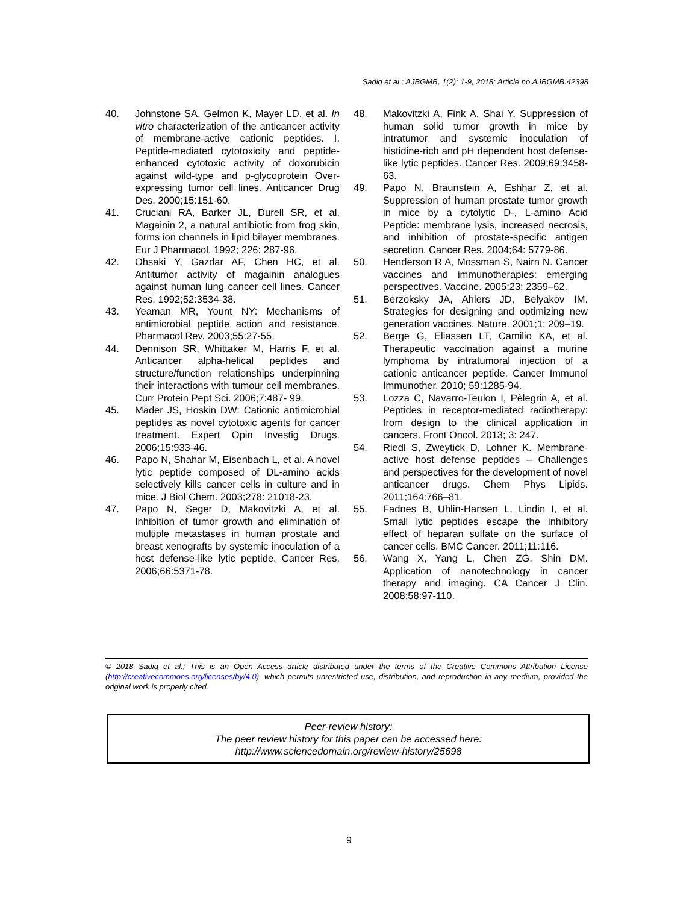Sadiq et al.; AJBGMB, 1(2): 1-9, 2018; Article no.AJBGMB.42398
40. Johnstone SA, Gelmon K, Mayer LD, et al. In vitro characterization of the anticancer activity of membrane-active cationic peptides. I. Peptide-mediated cytotoxicity and peptide-enhanced cytotoxic activity of doxorubicin against wild-type and p-glycoprotein Over-expressing tumor cell lines. Anticancer Drug Des. 2000;15:151-60.
41. Cruciani RA, Barker JL, Durell SR, et al. Magainin 2, a natural antibiotic from frog skin, forms ion channels in lipid bilayer membranes. Eur J Pharmacol. 1992; 226: 287-96.
42. Ohsaki Y, Gazdar AF, Chen HC, et al. Antitumor activity of magainin analogues against human lung cancer cell lines. Cancer Res. 1992;52:3534-38.
43. Yeaman MR, Yount NY: Mechanisms of antimicrobial peptide action and resistance. Pharmacol Rev. 2003;55:27-55.
44. Dennison SR, Whittaker M, Harris F, et al. Anticancer alpha-helical peptides and structure/function relationships underpinning their interactions with tumour cell membranes. Curr Protein Pept Sci. 2006;7:487- 99.
45. Mader JS, Hoskin DW: Cationic antimicrobial peptides as novel cytotoxic agents for cancer treatment. Expert Opin Investig Drugs. 2006;15:933-46.
46. Papo N, Shahar M, Eisenbach L, et al. A novel lytic peptide composed of DL-amino acids selectively kills cancer cells in culture and in mice. J Biol Chem. 2003;278: 21018-23.
47. Papo N, Seger D, Makovitzki A, et al. Inhibition of tumor growth and elimination of multiple metastases in human prostate and breast xenografts by systemic inoculation of a host defense-like lytic peptide. Cancer Res. 2006;66:5371-78.
48. Makovitzki A, Fink A, Shai Y. Suppression of human solid tumor growth in mice by intratumor and systemic inoculation of histidine-rich and pH dependent host defense-like lytic peptides. Cancer Res. 2009;69:3458-63.
49. Papo N, Braunstein A, Eshhar Z, et al. Suppression of human prostate tumor growth in mice by a cytolytic D-, L-amino Acid Peptide: membrane lysis, increased necrosis, and inhibition of prostate-specific antigen secretion. Cancer Res. 2004;64: 5779-86.
50. Henderson R A, Mossman S, Nairn N. Cancer vaccines and immunotherapies: emerging perspectives. Vaccine. 2005;23: 2359–62.
51. Berzoksky JA, Ahlers JD, Belyakov IM. Strategies for designing and optimizing new generation vaccines. Nature. 2001;1: 209–19.
52. Berge G, Eliassen LT, Camilio KA, et al. Therapeutic vaccination against a murine lymphoma by intratumoral injection of a cationic anticancer peptide. Cancer Immunol Immunother. 2010; 59:1285-94.
53. Lozza C, Navarro-Teulon I, Pèlegrin A, et al. Peptides in receptor-mediated radiotherapy: from design to the clinical application in cancers. Front Oncol. 2013; 3: 247.
54. Riedl S, Zweytick D, Lohner K. Membrane-active host defense peptides – Challenges and perspectives for the development of novel anticancer drugs. Chem Phys Lipids. 2011;164:766–81.
55. Fadnes B, Uhlin-Hansen L, Lindin I, et al. Small lytic peptides escape the inhibitory effect of heparan sulfate on the surface of cancer cells. BMC Cancer. 2011;11:116.
56. Wang X, Yang L, Chen ZG, Shin DM. Application of nanotechnology in cancer therapy and imaging. CA Cancer J Clin. 2008;58:97-110.
© 2018 Sadiq et al.; This is an Open Access article distributed under the terms of the Creative Commons Attribution License (http://creativecommons.org/licenses/by/4.0), which permits unrestricted use, distribution, and reproduction in any medium, provided the original work is properly cited.
Peer-review history:
The peer review history for this paper can be accessed here:
http://www.sciencedomain.org/review-history/25698
9